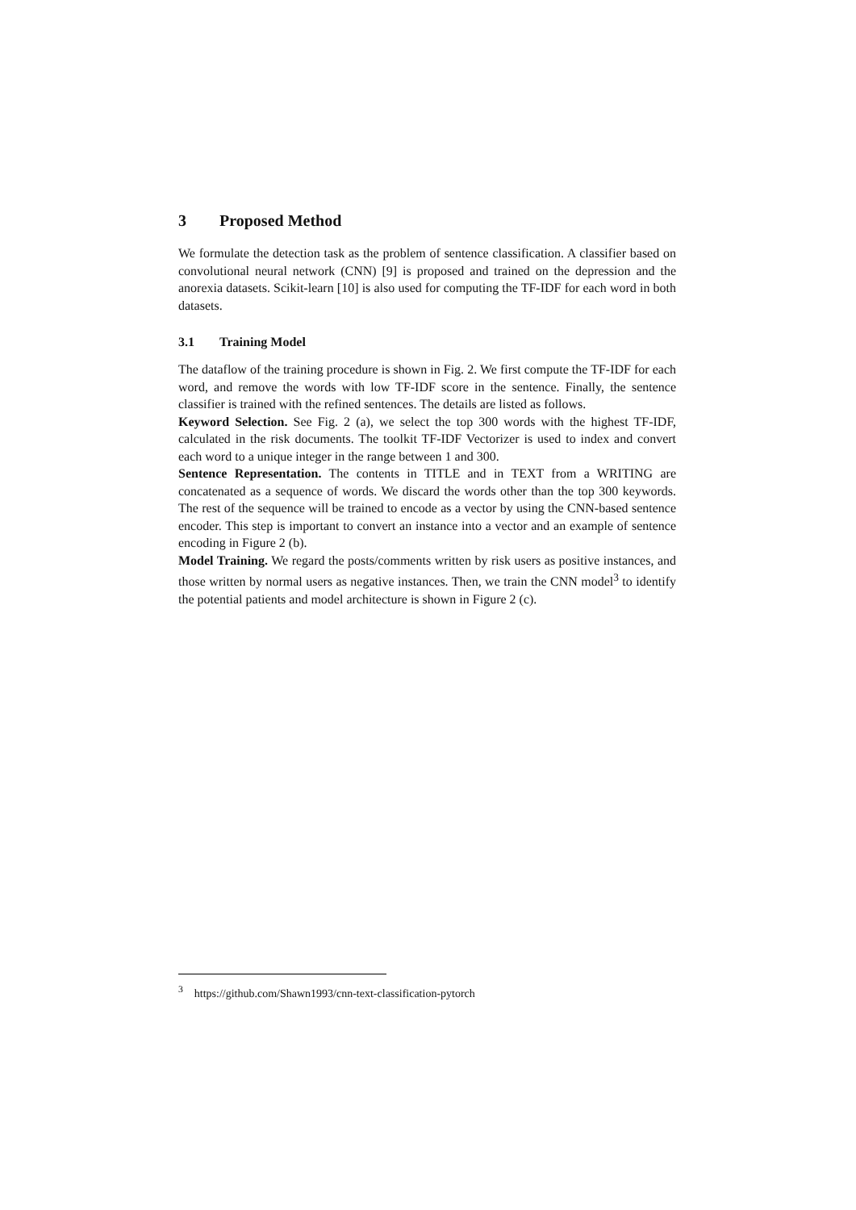3 Proposed Method
We formulate the detection task as the problem of sentence classification. A classifier based on convolutional neural network (CNN) [9] is proposed and trained on the depression and the anorexia datasets. Scikit-learn [10] is also used for computing the TF-IDF for each word in both datasets.
3.1 Training Model
The dataflow of the training procedure is shown in Fig. 2. We first compute the TF-IDF for each word, and remove the words with low TF-IDF score in the sentence. Finally, the sentence classifier is trained with the refined sentences. The details are listed as follows.
Keyword Selection. See Fig. 2 (a), we select the top 300 words with the highest TF-IDF, calculated in the risk documents. The toolkit TF-IDF Vectorizer is used to index and convert each word to a unique integer in the range between 1 and 300.
Sentence Representation. The contents in TITLE and in TEXT from a WRITING are concatenated as a sequence of words. We discard the words other than the top 300 keywords. The rest of the sequence will be trained to encode as a vector by using the CNN-based sentence encoder. This step is important to convert an instance into a vector and an example of sentence encoding in Figure 2 (b).
Model Training. We regard the posts/comments written by risk users as positive instances, and those written by normal users as negative instances. Then, we train the CNN model<sup>3</sup> to identify the potential patients and model architecture is shown in Figure 2 (c).
<sup>3</sup> https://github.com/Shawn1993/cnn-text-classification-pytorch